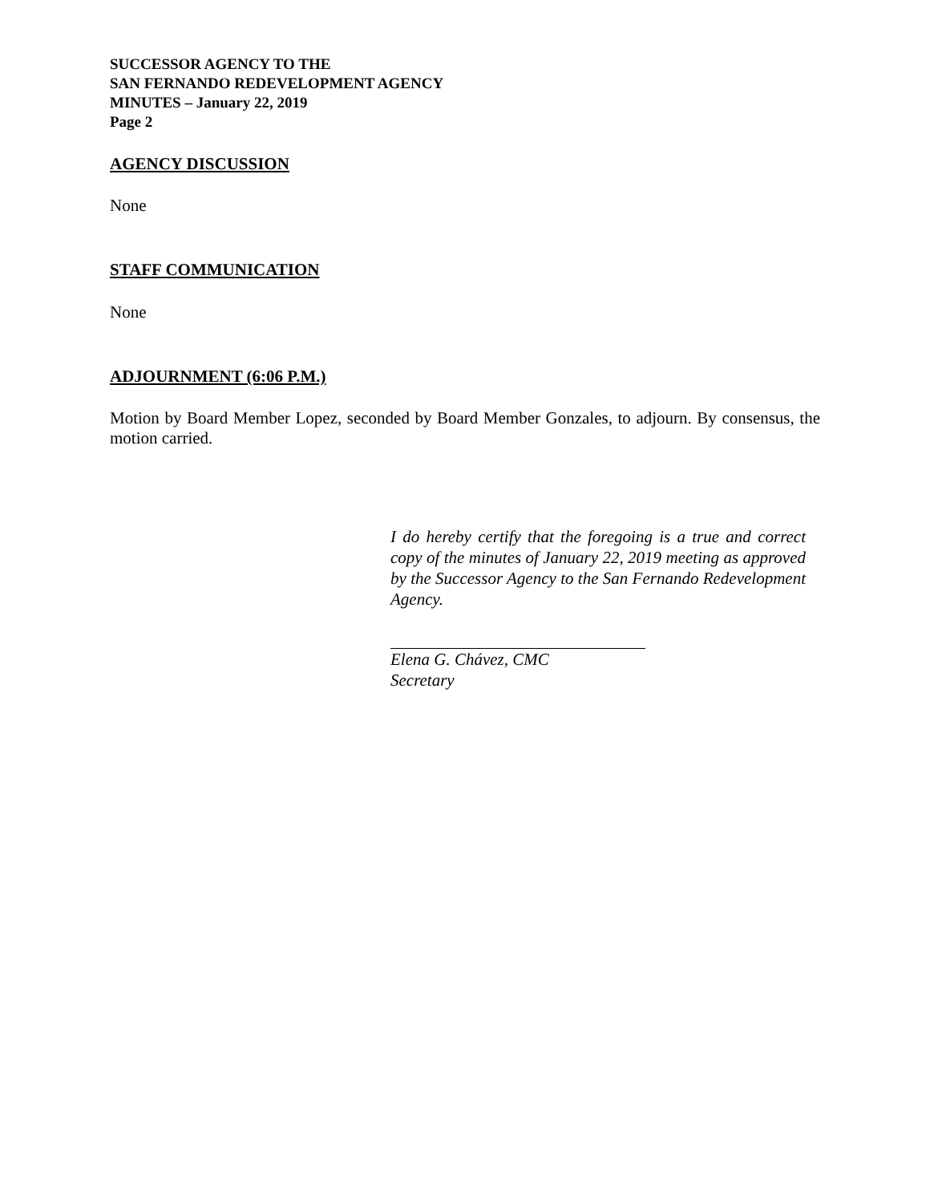SUCCESSOR AGENCY TO THE
SAN FERNANDO REDEVELOPMENT AGENCY
MINUTES – January 22, 2019
Page 2
AGENCY DISCUSSION
None
STAFF COMMUNICATION
None
ADJOURNMENT (6:06 P.M.)
Motion by Board Member Lopez, seconded by Board Member Gonzales, to adjourn. By consensus, the motion carried.
I do hereby certify that the foregoing is a true and correct copy of the minutes of January 22, 2019 meeting as approved by the Successor Agency to the San Fernando Redevelopment Agency.
Elena G. Chávez, CMC
Secretary